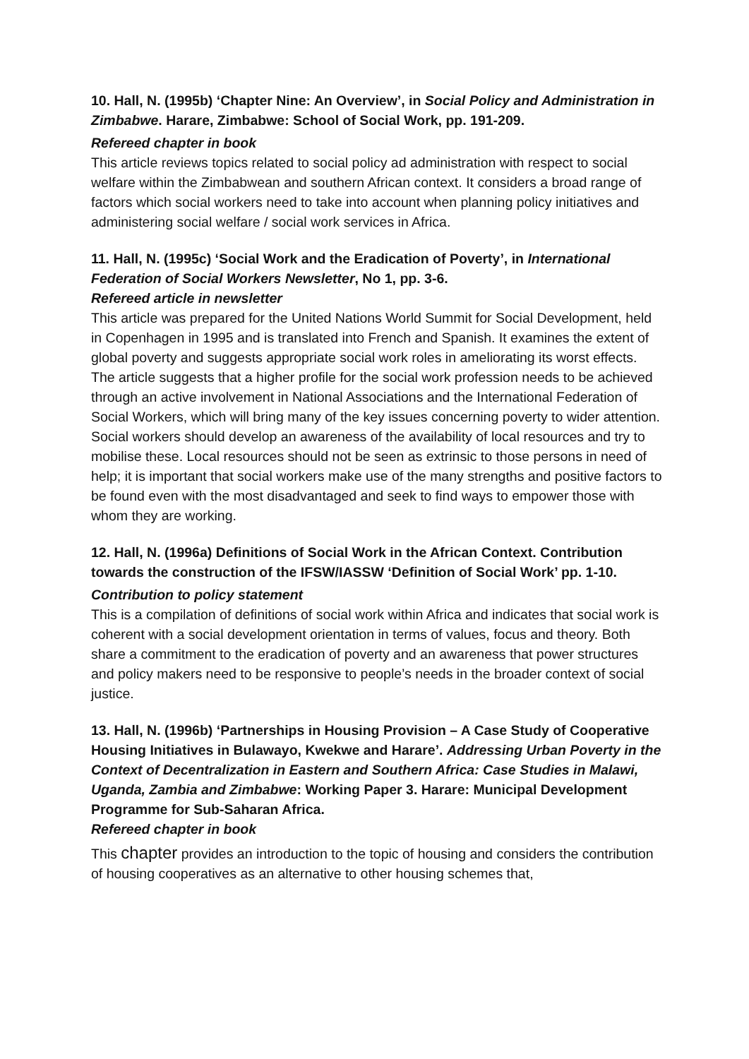10. Hall, N. (1995b) ‘Chapter Nine: An Overview’, in Social Policy and Administration in Zimbabwe. Harare, Zimbabwe: School of Social Work, pp. 191-209.
Refereed chapter in book
This article reviews topics related to social policy ad administration with respect to social welfare within the Zimbabwean and southern African context. It considers a broad range of factors which social workers need to take into account when planning policy initiatives and administering social welfare / social work services in Africa.
11. Hall, N. (1995c) ‘Social Work and the Eradication of Poverty’, in International Federation of Social Workers Newsletter, No 1, pp. 3-6.
Refereed article in newsletter
This article was prepared for the United Nations World Summit for Social Development, held in Copenhagen in 1995 and is translated into French and Spanish. It examines the extent of global poverty and suggests appropriate social work roles in ameliorating its worst effects. The article suggests that a higher profile for the social work profession needs to be achieved through an active involvement in National Associations and the International Federation of Social Workers, which will bring many of the key issues concerning poverty to wider attention. Social workers should develop an awareness of the availability of local resources and try to mobilise these. Local resources should not be seen as extrinsic to those persons in need of help; it is important that social workers make use of the many strengths and positive factors to be found even with the most disadvantaged and seek to find ways to empower those with whom they are working.
12. Hall, N. (1996a) Definitions of Social Work in the African Context. Contribution towards the construction of the IFSW/IASSW ‘Definition of Social Work’ pp. 1-10.
Contribution to policy statement
This is a compilation of definitions of social work within Africa and indicates that social work is coherent with a social development orientation in terms of values, focus and theory. Both share a commitment to the eradication of poverty and an awareness that power structures and policy makers need to be responsive to people’s needs in the broader context of social justice.
13. Hall, N. (1996b) ‘Partnerships in Housing Provision – A Case Study of Cooperative Housing Initiatives in Bulawayo, Kwekwe and Harare’. Addressing Urban Poverty in the Context of Decentralization in Eastern and Southern Africa: Case Studies in Malawi, Uganda, Zambia and Zimbabwe: Working Paper 3. Harare: Municipal Development Programme for Sub-Saharan Africa.
Refereed chapter in book
This chapter provides an introduction to the topic of housing and considers the contribution of housing cooperatives as an alternative to other housing schemes that,